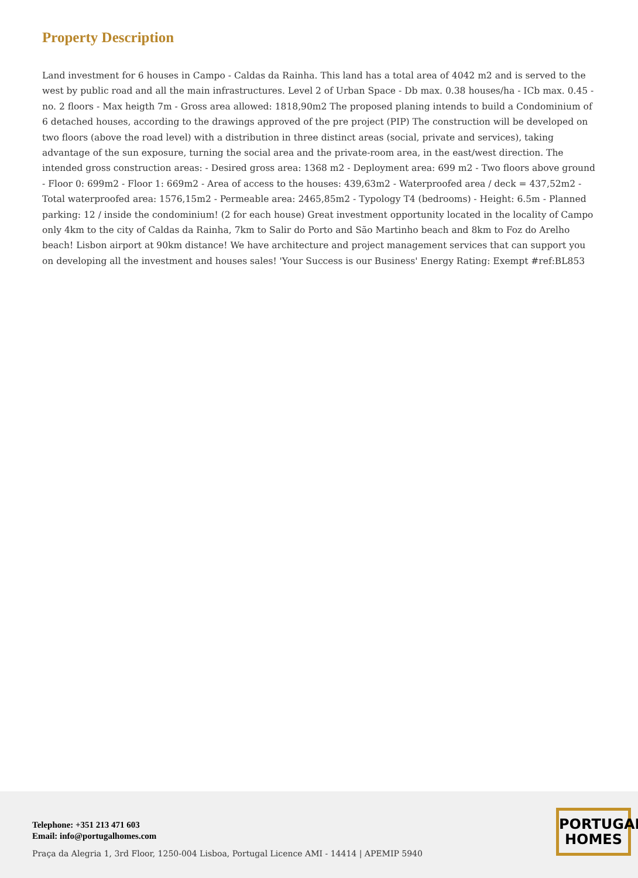Property Description
Land investment for 6 houses in Campo - Caldas da Rainha. This land has a total area of 4042 m2 and is served to the west by public road and all the main infrastructures. Level 2 of Urban Space - Db max. 0.38 houses/ha - ICb max. 0.45 - no. 2 floors - Max heigth 7m - Gross area allowed: 1818,90m2 The proposed planing intends to build a Condominium of 6 detached houses, according to the drawings approved of the pre project (PIP) The construction will be developed on two floors (above the road level) with a distribution in three distinct areas (social, private and services), taking advantage of the sun exposure, turning the social area and the private-room area, in the east/west direction. The intended gross construction areas: - Desired gross area: 1368 m2 - Deployment area: 699 m2 - Two floors above ground - Floor 0: 699m2 - Floor 1: 669m2 - Area of access to the houses: 439,63m2 - Waterproofed area / deck = 437,52m2 - Total waterproofed area: 1576,15m2 - Permeable area: 2465,85m2 - Typology T4 (bedrooms) - Height: 6.5m - Planned parking: 12 / inside the condominium! (2 for each house) Great investment opportunity located in the locality of Campo only 4km to the city of Caldas da Rainha, 7km to Salir do Porto and São Martinho beach and 8km to Foz do Arelho beach! Lisbon airport at 90km distance! We have architecture and project management services that can support you on developing all the investment and houses sales! 'Your Success is our Business' Energy Rating: Exempt #ref:BL853
Telephone: +351 213 471 603
Email: info@portugalhomes.com
Praça da Alegria 1, 3rd Floor, 1250-004 Lisboa, Portugal Licence AMI - 14414 | APEMIP 5940
PORTUGAL
HOMES